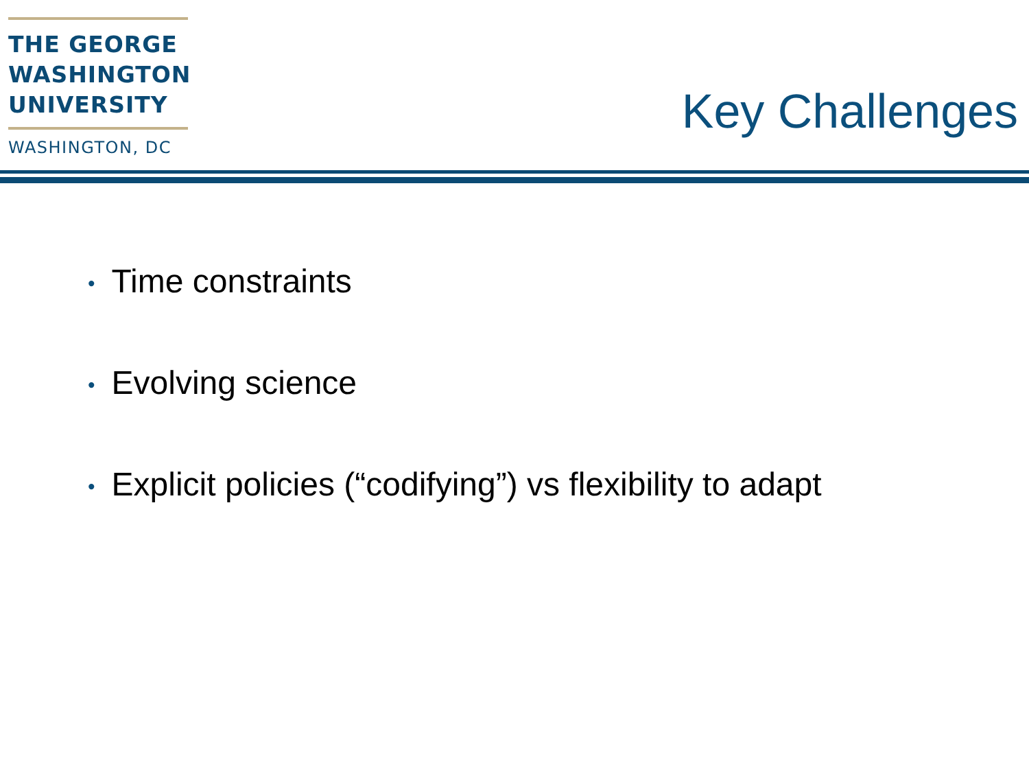THE GEORGE
WASHINGTON
UNIVERSITY
WASHINGTON, DC
Key Challenges
• Time constraints
• Evolving science
• Explicit policies (“codifying”) vs flexibility to adapt